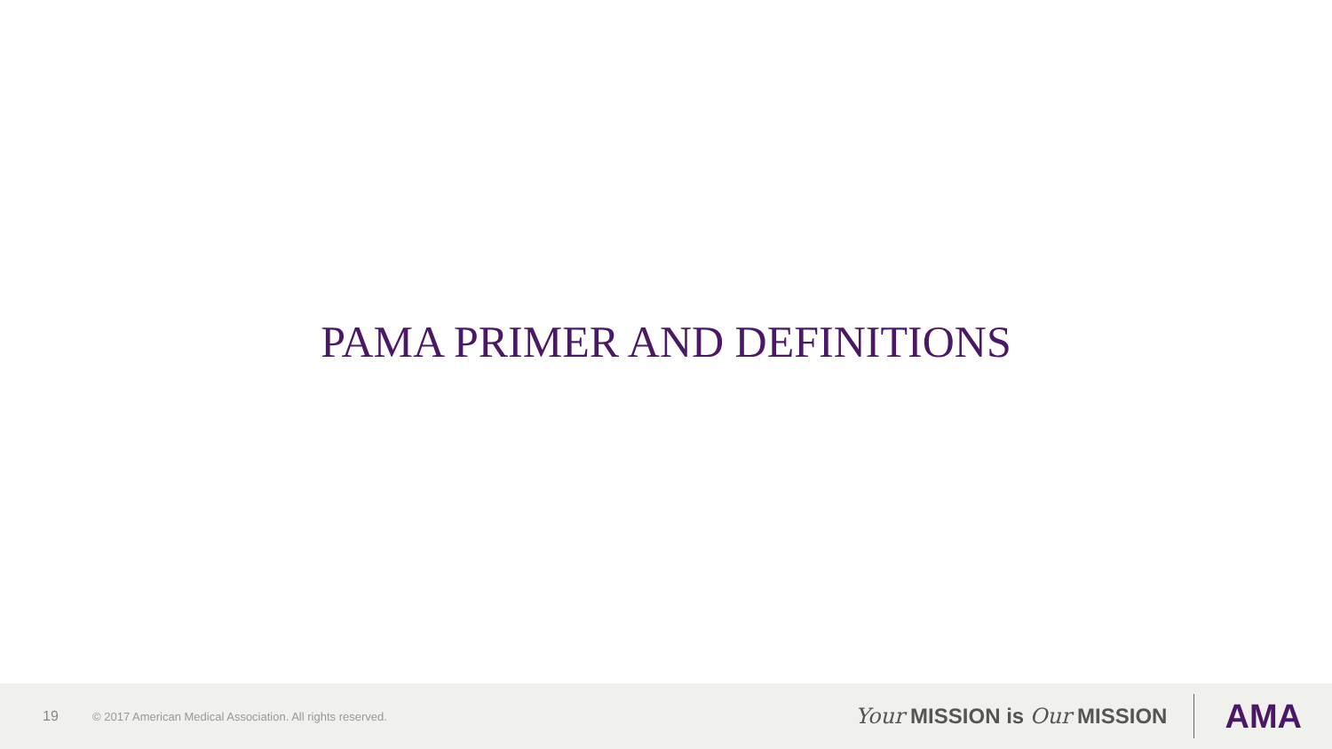PAMA PRIMER AND DEFINITIONS
19 © 2017 American Medical Association. All rights reserved. Your MISSION is Our MISSION AMA